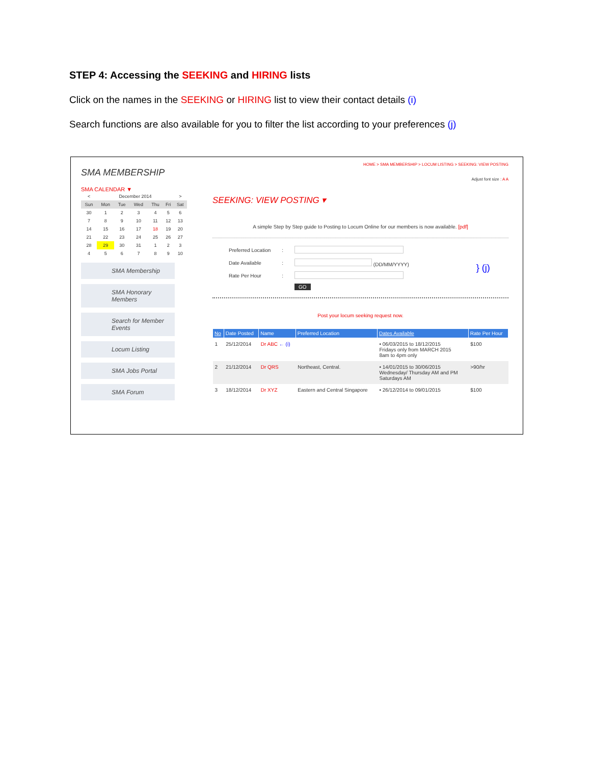STEP 4: Accessing the SEEKING and HIRING lists
Click on the names in the SEEKING or HIRING list to view their contact details (i)
Search functions are also available for you to filter the list according to your preferences (j)
SMA MEMBERSHIP
SMA CALENDAR ▼
| < | December 2014 | | | | | > |
| Sun | Mon | Tue | Wed | Thu | Fri | Sat |
| 30 | 1 | 2 | 3 | 4 | 5 | 6 |
| 7 | 8 | 9 | 10 | 11 | 12 | 13 |
| 14 | 15 | 16 | 17 | 18 | 19 | 20 |
| 21 | 22 | 23 | 24 | 25 | 26 | 27 |
| 28 | 29 | 30 | 31 | 1 | 2 | 3 |
| 4 | 5 | 6 | 7 | 8 | 9 | 10 |
SMA Membership
SMA Honorary Members
Search for Member Events
Locum Listing
SMA Jobs Portal
SMA Forum
HOME > SMA MEMBERSHIP > LOCUM LISTING > SEEKING: VIEW POSTING
Adjust font size : A A
SEEKING: VIEW POSTING ▾
A simple Step by Step guide to Posting to Locum Online for our members is now available. [pdf]
| Preferred Location | : | | } (j) |
| Date Available | : | (DD/MM/YYYY) | |
| Rate Per Hour | : | | |
| | | GO | |
Post your locum seeking request now.
| No | Date Posted | Name | Preferred Location | Dates Available | Rate Per Hour |
| --- | --- | --- | --- | --- | --- |
| 1 | 25/12/2014 | Dr ABC ← (i) | | • 06/03/2015 to 18/12/2015 Fridays only from MARCH 2015 8am to 4pm only | $100 |
| 2 | 21/12/2014 | Dr QRS | Northeast, Central. | • 14/01/2015 to 30/06/2015 Wednesday/ Thursday AM and PM Saturdays AM | >90/hr |
| 3 | 18/12/2014 | Dr XYZ | Eastern and Central Singapore | • 26/12/2014 to 09/01/2015 | $100 |